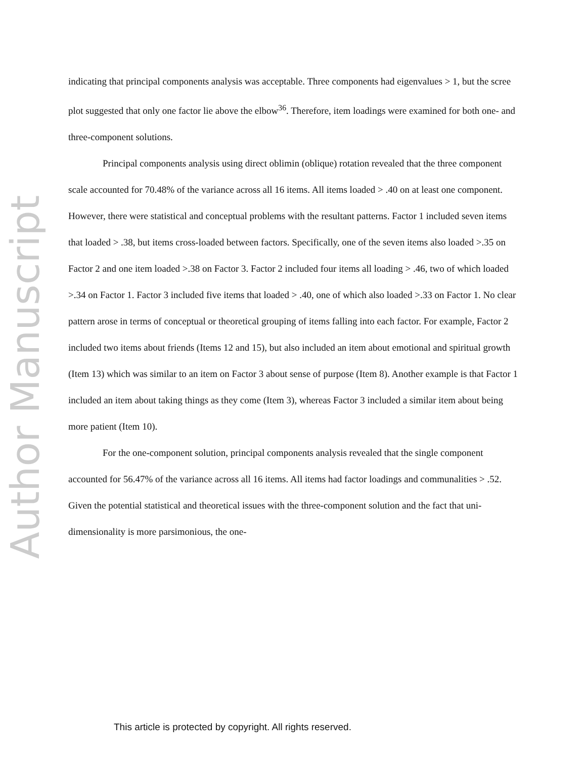Author Manuscript
indicating that principal components analysis was acceptable. Three components had eigenvalues > 1, but the scree plot suggested that only one factor lie above the elbow<sup>36</sup>. Therefore, item loadings were examined for both one- and three-component solutions.
Principal components analysis using direct oblimin (oblique) rotation revealed that the three component scale accounted for 70.48% of the variance across all 16 items. All items loaded > .40 on at least one component. However, there were statistical and conceptual problems with the resultant patterns. Factor 1 included seven items that loaded > .38, but items cross-loaded between factors. Specifically, one of the seven items also loaded >.35 on Factor 2 and one item loaded >.38 on Factor 3. Factor 2 included four items all loading > .46, two of which loaded >.34 on Factor 1. Factor 3 included five items that loaded > .40, one of which also loaded >.33 on Factor 1. No clear pattern arose in terms of conceptual or theoretical grouping of items falling into each factor. For example, Factor 2 included two items about friends (Items 12 and 15), but also included an item about emotional and spiritual growth (Item 13) which was similar to an item on Factor 3 about sense of purpose (Item 8). Another example is that Factor 1 included an item about taking things as they come (Item 3), whereas Factor 3 included a similar item about being more patient (Item 10).
For the one-component solution, principal components analysis revealed that the single component accounted for 56.47% of the variance across all 16 items. All items had factor loadings and communalities > .52. Given the potential statistical and theoretical issues with the three-component solution and the fact that uni-dimensionality is more parsimonious, the one-
This article is protected by copyright. All rights reserved.